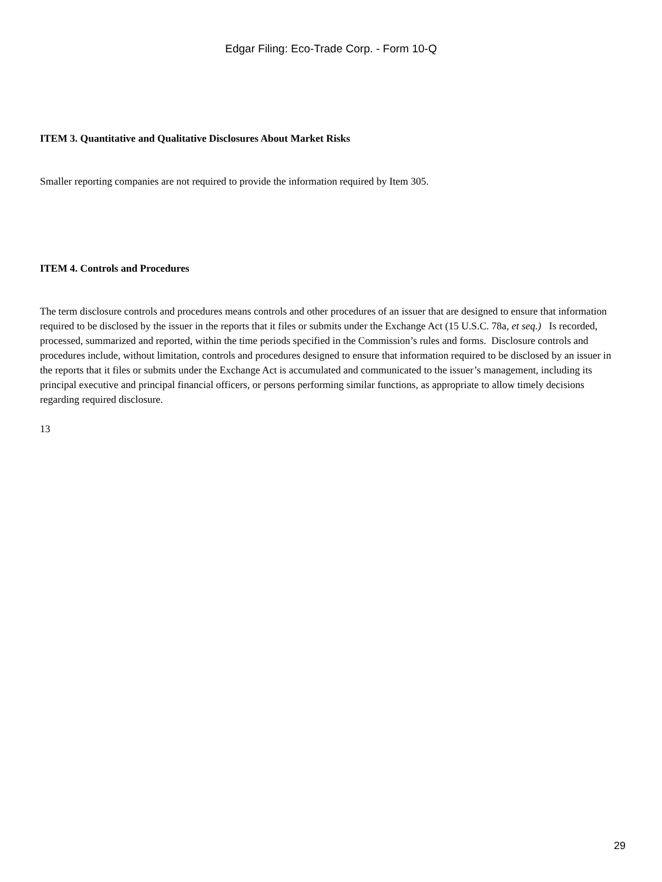Edgar Filing: Eco-Trade Corp. - Form 10-Q
ITEM 3. Quantitative and Qualitative Disclosures About Market Risks
Smaller reporting companies are not required to provide the information required by Item 305.
ITEM 4. Controls and Procedures
The term disclosure controls and procedures means controls and other procedures of an issuer that are designed to ensure that information required to be disclosed by the issuer in the reports that it files or submits under the Exchange Act (15 U.S.C. 78a, et seq.) Is recorded, processed, summarized and reported, within the time periods specified in the Commission’s rules and forms. Disclosure controls and procedures include, without limitation, controls and procedures designed to ensure that information required to be disclosed by an issuer in the reports that it files or submits under the Exchange Act is accumulated and communicated to the issuer’s management, including its principal executive and principal financial officers, or persons performing similar functions, as appropriate to allow timely decisions regarding required disclosure.
13
29